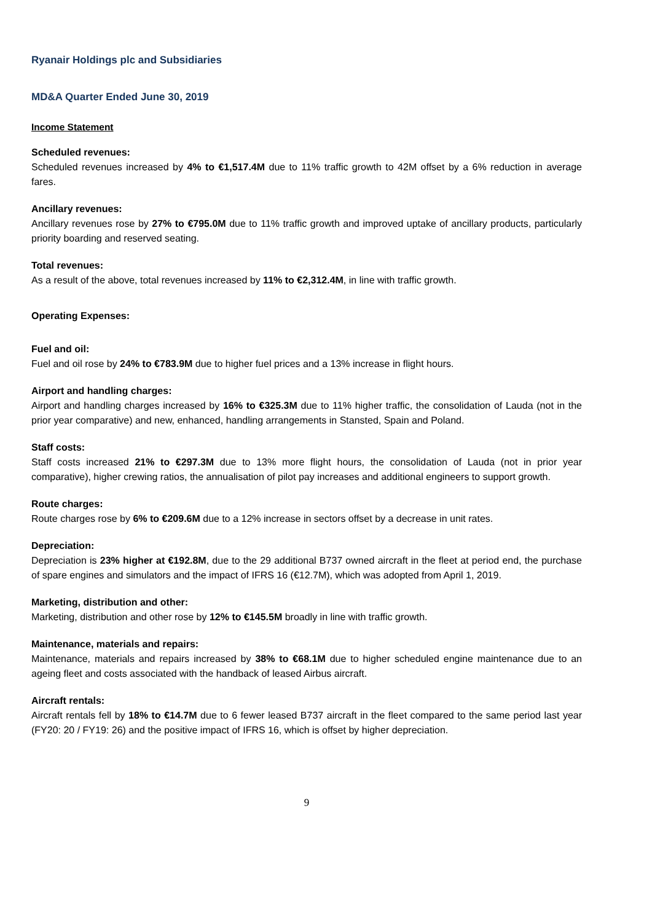Ryanair Holdings plc and Subsidiaries
MD&A Quarter Ended June 30, 2019
Income Statement
Scheduled revenues:
Scheduled revenues increased by 4% to €1,517.4M due to 11% traffic growth to 42M offset by a 6% reduction in average fares.
Ancillary revenues:
Ancillary revenues rose by 27% to €795.0M due to 11% traffic growth and improved uptake of ancillary products, particularly priority boarding and reserved seating.
Total revenues:
As a result of the above, total revenues increased by 11% to €2,312.4M, in line with traffic growth.
Operating Expenses:
Fuel and oil:
Fuel and oil rose by 24% to €783.9M due to higher fuel prices and a 13% increase in flight hours.
Airport and handling charges:
Airport and handling charges increased by 16% to €325.3M due to 11% higher traffic, the consolidation of Lauda (not in the prior year comparative) and new, enhanced, handling arrangements in Stansted, Spain and Poland.
Staff costs:
Staff costs increased 21% to €297.3M due to 13% more flight hours, the consolidation of Lauda (not in prior year comparative), higher crewing ratios, the annualisation of pilot pay increases and additional engineers to support growth.
Route charges:
Route charges rose by 6% to €209.6M due to a 12% increase in sectors offset by a decrease in unit rates.
Depreciation:
Depreciation is 23% higher at €192.8M, due to the 29 additional B737 owned aircraft in the fleet at period end, the purchase of spare engines and simulators and the impact of IFRS 16 (€12.7M), which was adopted from April 1, 2019.
Marketing, distribution and other:
Marketing, distribution and other rose by 12% to €145.5M broadly in line with traffic growth.
Maintenance, materials and repairs:
Maintenance, materials and repairs increased by 38% to €68.1M due to higher scheduled engine maintenance due to an ageing fleet and costs associated with the handback of leased Airbus aircraft.
Aircraft rentals:
Aircraft rentals fell by 18% to €14.7M due to 6 fewer leased B737 aircraft in the fleet compared to the same period last year (FY20: 20 / FY19: 26) and the positive impact of IFRS 16, which is offset by higher depreciation.
9